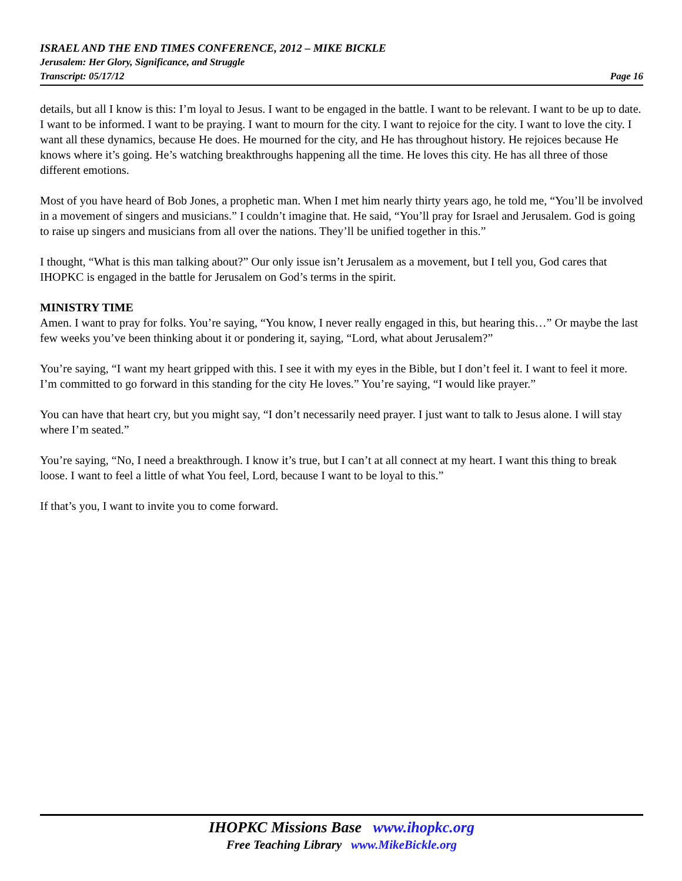ISRAEL AND THE END TIMES CONFERENCE, 2012 – MIKE BICKLE
Jerusalem: Her Glory, Significance, and Struggle
Transcript: 05/17/12 Page 16
details, but all I know is this: I’m loyal to Jesus. I want to be engaged in the battle. I want to be relevant. I want to be up to date. I want to be informed. I want to be praying. I want to mourn for the city. I want to rejoice for the city. I want to love the city. I want all these dynamics, because He does. He mourned for the city, and He has throughout history. He rejoices because He knows where it’s going. He’s watching breakthroughs happening all the time. He loves this city. He has all three of those different emotions.
Most of you have heard of Bob Jones, a prophetic man. When I met him nearly thirty years ago, he told me, “You’ll be involved in a movement of singers and musicians.” I couldn’t imagine that. He said, “You’ll pray for Israel and Jerusalem. God is going to raise up singers and musicians from all over the nations. They’ll be unified together in this.”
I thought, “What is this man talking about?” Our only issue isn’t Jerusalem as a movement, but I tell you, God cares that IHOPKC is engaged in the battle for Jerusalem on God’s terms in the spirit.
MINISTRY TIME
Amen. I want to pray for folks. You’re saying, “You know, I never really engaged in this, but hearing this…” Or maybe the last few weeks you’ve been thinking about it or pondering it, saying, “Lord, what about Jerusalem?”
You’re saying, “I want my heart gripped with this. I see it with my eyes in the Bible, but I don’t feel it. I want to feel it more. I’m committed to go forward in this standing for the city He loves.” You’re saying, “I would like prayer.”
You can have that heart cry, but you might say, “I don’t necessarily need prayer. I just want to talk to Jesus alone. I will stay where I’m seated.”
You’re saying, “No, I need a breakthrough. I know it’s true, but I can’t at all connect at my heart. I want this thing to break loose. I want to feel a little of what You feel, Lord, because I want to be loyal to this.”
If that’s you, I want to invite you to come forward.
IHOPKC Missions Base www.ihopkc.org
Free Teaching Library www.MikeBickle.org